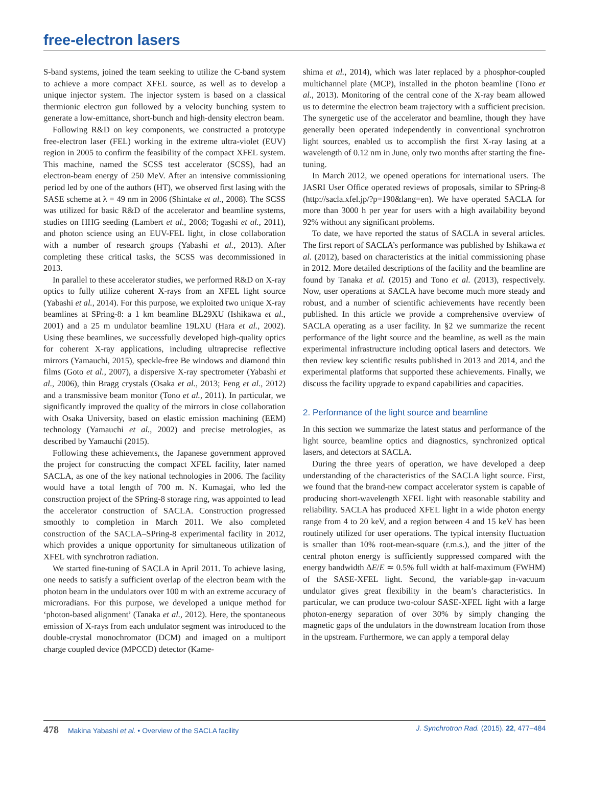free-electron lasers
S-band systems, joined the team seeking to utilize the C-band system to achieve a more compact XFEL source, as well as to develop a unique injector system. The injector system is based on a classical thermionic electron gun followed by a velocity bunching system to generate a low-emittance, short-bunch and high-density electron beam.
Following R&D on key components, we constructed a prototype free-electron laser (FEL) working in the extreme ultra-violet (EUV) region in 2005 to confirm the feasibility of the compact XFEL system. This machine, named the SCSS test accelerator (SCSS), had an electron-beam energy of 250 MeV. After an intensive commissioning period led by one of the authors (HT), we observed first lasing with the SASE scheme at λ = 49 nm in 2006 (Shintake et al., 2008). The SCSS was utilized for basic R&D of the accelerator and beamline systems, studies on HHG seeding (Lambert et al., 2008; Togashi et al., 2011), and photon science using an EUV-FEL light, in close collaboration with a number of research groups (Yabashi et al., 2013). After completing these critical tasks, the SCSS was decommissioned in 2013.
In parallel to these accelerator studies, we performed R&D on X-ray optics to fully utilize coherent X-rays from an XFEL light source (Yabashi et al., 2014). For this purpose, we exploited two unique X-ray beamlines at SPring-8: a 1 km beamline BL29XU (Ishikawa et al., 2001) and a 25 m undulator beamline 19LXU (Hara et al., 2002). Using these beamlines, we successfully developed high-quality optics for coherent X-ray applications, including ultraprecise reflective mirrors (Yamauchi, 2015), speckle-free Be windows and diamond thin films (Goto et al., 2007), a dispersive X-ray spectrometer (Yabashi et al., 2006), thin Bragg crystals (Osaka et al., 2013; Feng et al., 2012) and a transmissive beam monitor (Tono et al., 2011). In particular, we significantly improved the quality of the mirrors in close collaboration with Osaka University, based on elastic emission machining (EEM) technology (Yamauchi et al., 2002) and precise metrologies, as described by Yamauchi (2015).
Following these achievements, the Japanese government approved the project for constructing the compact XFEL facility, later named SACLA, as one of the key national technologies in 2006. The facility would have a total length of 700 m. N. Kumagai, who led the construction project of the SPring-8 storage ring, was appointed to lead the accelerator construction of SACLA. Construction progressed smoothly to completion in March 2011. We also completed construction of the SACLA–SPring-8 experimental facility in 2012, which provides a unique opportunity for simultaneous utilization of XFEL with synchrotron radiation.
We started fine-tuning of SACLA in April 2011. To achieve lasing, one needs to satisfy a sufficient overlap of the electron beam with the photon beam in the undulators over 100 m with an extreme accuracy of microradians. For this purpose, we developed a unique method for ‘photon-based alignment’ (Tanaka et al., 2012). Here, the spontaneous emission of X-rays from each undulator segment was introduced to the double-crystal monochromator (DCM) and imaged on a multiport charge coupled device (MPCCD) detector (Kame-
shima et al., 2014), which was later replaced by a phosphor-coupled multichannel plate (MCP), installed in the photon beamline (Tono et al., 2013). Monitoring of the central cone of the X-ray beam allowed us to determine the electron beam trajectory with a sufficient precision. The synergetic use of the accelerator and beamline, though they have generally been operated independently in conventional synchrotron light sources, enabled us to accomplish the first X-ray lasing at a wavelength of 0.12 nm in June, only two months after starting the fine-tuning.
In March 2012, we opened operations for international users. The JASRI User Office operated reviews of proposals, similar to SPring-8 (http://sacla.xfel.jp/?p=190&lang=en). We have operated SACLA for more than 3000 h per year for users with a high availability beyond 92% without any significant problems.
To date, we have reported the status of SACLA in several articles. The first report of SACLA’s performance was published by Ishikawa et al. (2012), based on characteristics at the initial commissioning phase in 2012. More detailed descriptions of the facility and the beamline are found by Tanaka et al. (2015) and Tono et al. (2013), respectively. Now, user operations at SACLA have become much more steady and robust, and a number of scientific achievements have recently been published. In this article we provide a comprehensive overview of SACLA operating as a user facility. In §2 we summarize the recent performance of the light source and the beamline, as well as the main experimental infrastructure including optical lasers and detectors. We then review key scientific results published in 2013 and 2014, and the experimental platforms that supported these achievements. Finally, we discuss the facility upgrade to expand capabilities and capacities.
2. Performance of the light source and beamline
In this section we summarize the latest status and performance of the light source, beamline optics and diagnostics, synchronized optical lasers, and detectors at SACLA.
During the three years of operation, we have developed a deep understanding of the characteristics of the SACLA light source. First, we found that the brand-new compact accelerator system is capable of producing short-wavelength XFEL light with reasonable stability and reliability. SACLA has produced XFEL light in a wide photon energy range from 4 to 20 keV, and a region between 4 and 15 keV has been routinely utilized for user operations. The typical intensity fluctuation is smaller than 10% root-mean-square (r.m.s.), and the jitter of the central photon energy is sufficiently suppressed compared with the energy bandwidth ΔE/E ≃ 0.5% full width at half-maximum (FWHM) of the SASE-XFEL light. Second, the variable-gap in-vacuum undulator gives great flexibility in the beam’s characteristics. In particular, we can produce two-colour SASE-XFEL light with a large photon-energy separation of over 30% by simply changing the magnetic gaps of the undulators in the downstream location from those in the upstream. Furthermore, we can apply a temporal delay
478 Makina Yabashi et al. • Overview of the SACLA facility J. Synchrotron Rad. (2015). 22, 477–484